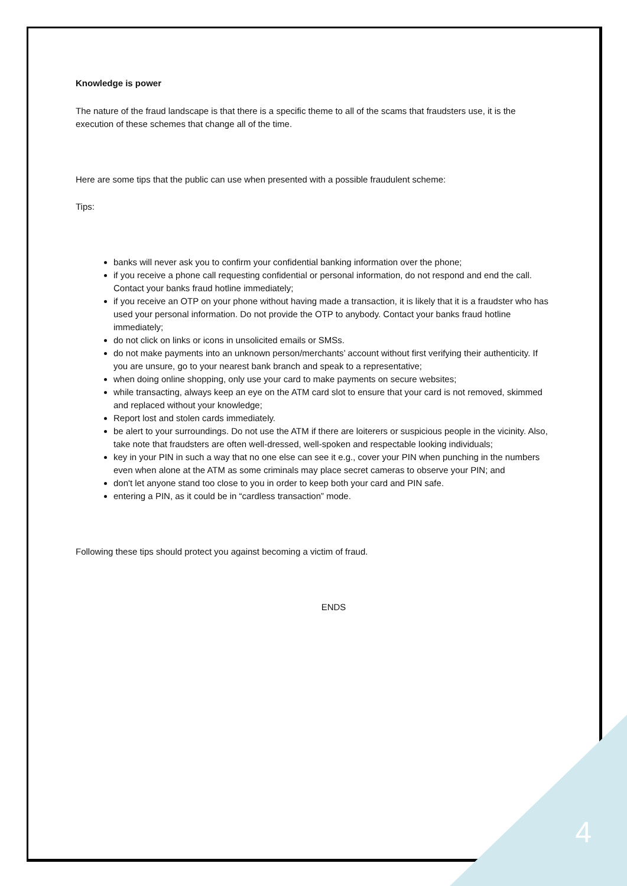Knowledge is power
The nature of the fraud landscape is that there is a specific theme to all of the scams that fraudsters use, it is the execution of these schemes that change all of the time.
Here are some tips that the public can use when presented with a possible fraudulent scheme:
Tips:
banks will never ask you to confirm your confidential banking information over the phone;
if you receive a phone call requesting confidential or personal information, do not respond and end the call. Contact your banks fraud hotline immediately;
if you receive an OTP on your phone without having made a transaction, it is likely that it is a fraudster who has used your personal information. Do not provide the OTP to anybody. Contact your banks fraud hotline immediately;
do not click on links or icons in unsolicited emails or SMSs.
do not make payments into an unknown person/merchants’ account without first verifying their authenticity. If you are unsure, go to your nearest bank branch and speak to a representative;
when doing online shopping, only use your card to make payments on secure websites;
while transacting, always keep an eye on the ATM card slot to ensure that your card is not removed, skimmed and replaced without your knowledge;
Report lost and stolen cards immediately.
be alert to your surroundings. Do not use the ATM if there are loiterers or suspicious people in the vicinity. Also, take note that fraudsters are often well-dressed, well-spoken and respectable looking individuals;
key in your PIN in such a way that no one else can see it e.g., cover your PIN when punching in the numbers even when alone at the ATM as some criminals may place secret cameras to observe your PIN; and
don't let anyone stand too close to you in order to keep both your card and PIN safe.
entering a PIN, as it could be in “cardless transaction” mode.
Following these tips should protect you against becoming a victim of fraud.
ENDS
4